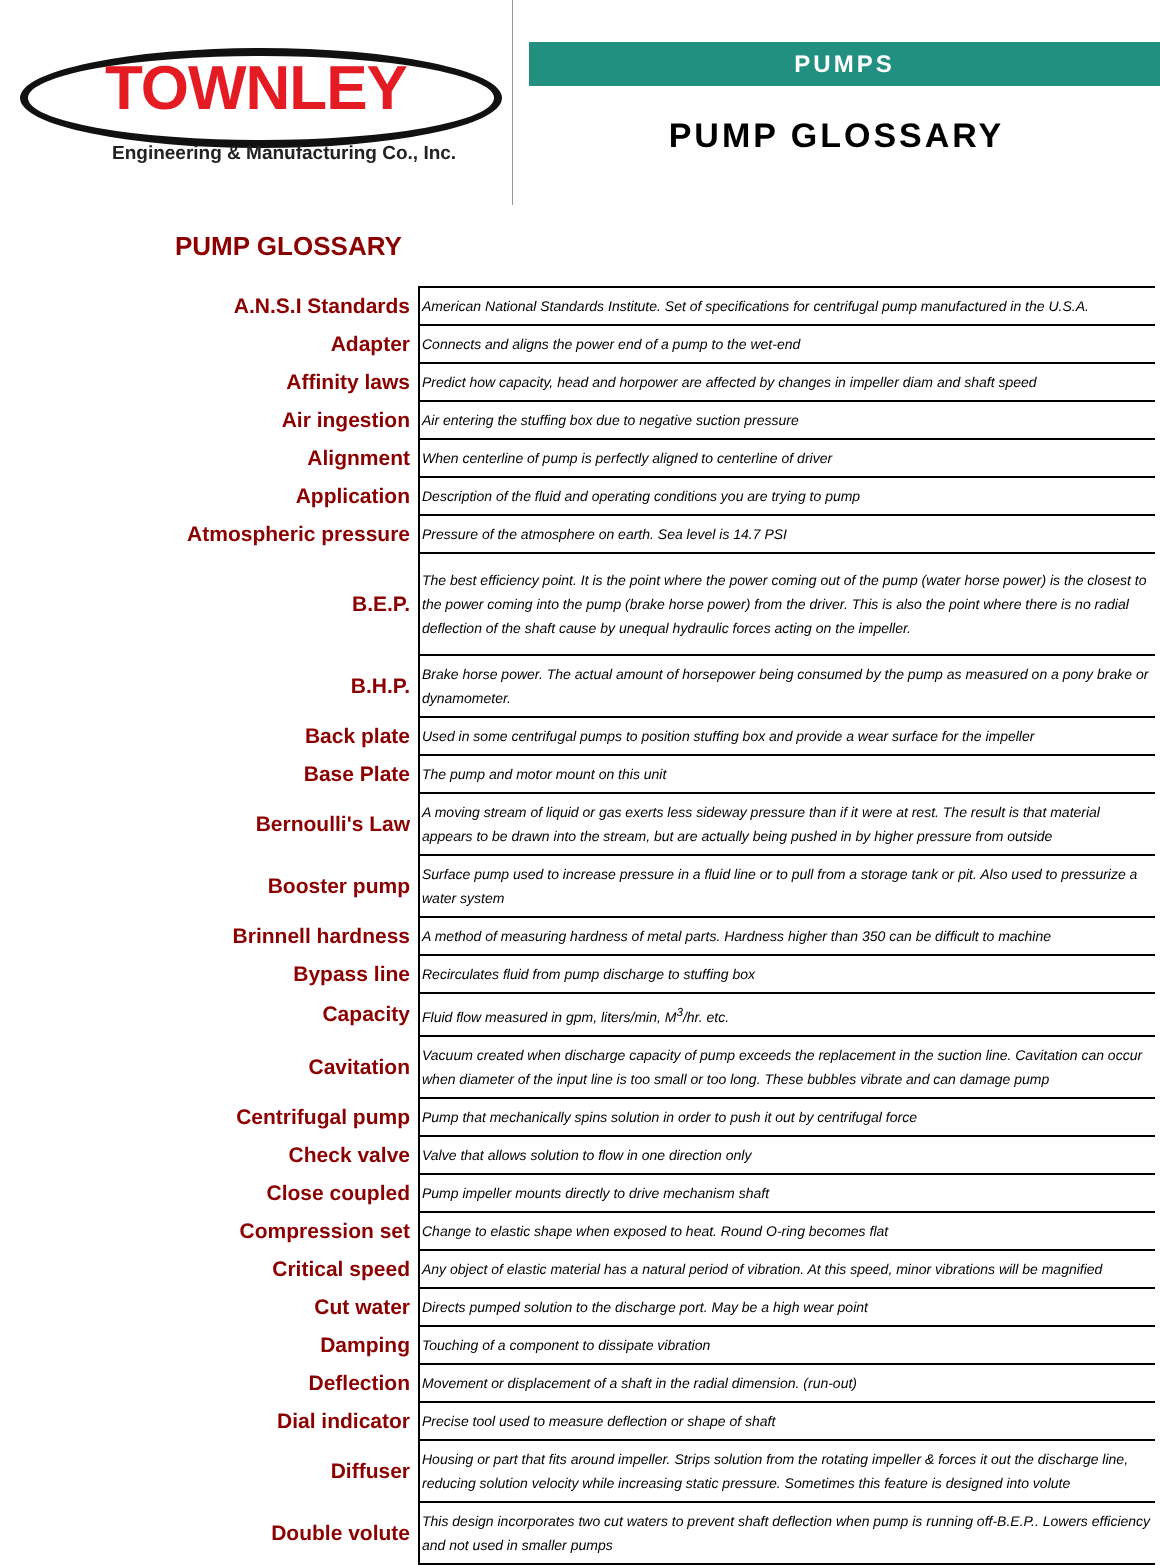TOWNLEY
Engineering & Manufacturing Co., Inc.
PUMPS
PUMP GLOSSARY
PUMP GLOSSARY
| A.N.S.I Standards | American National Standards Institute. Set of specifications for centrifugal pump manufactured in the U.S.A. |
| Adapter | Connects and aligns the power end of a pump to the wet-end |
| Affinity laws | Predict how capacity, head and horpower are affected by changes in impeller diam and shaft speed |
| Air ingestion | Air entering the stuffing box due to negative suction pressure |
| Alignment | When centerline of pump is perfectly aligned to centerline of driver |
| Application | Description of the fluid and operating conditions you are trying to pump |
| Atmospheric pressure | Pressure of the atmosphere on earth. Sea level is 14.7 PSI |
| B.E.P. | The best efficiency point. It is the point where the power coming out of the pump (water horse power) is the closest to the power coming into the pump (brake horse power) from the driver. This is also the point where there is no radial deflection of the shaft cause by unequal hydraulic forces acting on the impeller. |
| B.H.P. | Brake horse power. The actual amount of horsepower being consumed by the pump as measured on a pony brake or dynamometer. |
| Back plate | Used in some centrifugal pumps to position stuffing box and provide a wear surface for the impeller |
| Base Plate | The pump and motor mount on this unit |
| Bernoulli's Law | A moving stream of liquid or gas exerts less sideway pressure than if it were at rest. The result is that material appears to be drawn into the stream, but are actually being pushed in by higher pressure from outside |
| Booster pump | Surface pump used to increase pressure in a fluid line or to pull from a storage tank or pit. Also used to pressurize a water system |
| Brinnell hardness | A method of measuring hardness of metal parts. Hardness higher than 350 can be difficult to machine |
| Bypass line | Recirculates fluid from pump discharge to stuffing box |
| Capacity | Fluid flow measured in gpm, liters/min, M<sup>3</sup>/hr. etc. |
| Cavitation | Vacuum created when discharge capacity of pump exceeds the replacement in the suction line. Cavitation can occur when diameter of the input line is too small or too long. These bubbles vibrate and can damage pump |
| Centrifugal pump | Pump that mechanically spins solution in order to push it out by centrifugal force |
| Check valve | Valve that allows solution to flow in one direction only |
| Close coupled | Pump impeller mounts directly to drive mechanism shaft |
| Compression set | Change to elastic shape when exposed to heat. Round O-ring becomes flat |
| Critical speed | Any object of elastic material has a natural period of vibration. At this speed, minor vibrations will be magnified |
| Cut water | Directs pumped solution to the discharge port. May be a high wear point |
| Damping | Touching of a component to dissipate vibration |
| Deflection | Movement or displacement of a shaft in the radial dimension. (run-out) |
| Dial indicator | Precise tool used to measure deflection or shape of shaft |
| Diffuser | Housing or part that fits around impeller. Strips solution from the rotating impeller & forces it out the discharge line, reducing solution velocity while increasing static pressure. Sometimes this feature is designed into volute |
| Double volute | This design incorporates two cut waters to prevent shaft deflection when pump is running off-B.E.P.. Lowers efficiency and not used in smaller pumps |